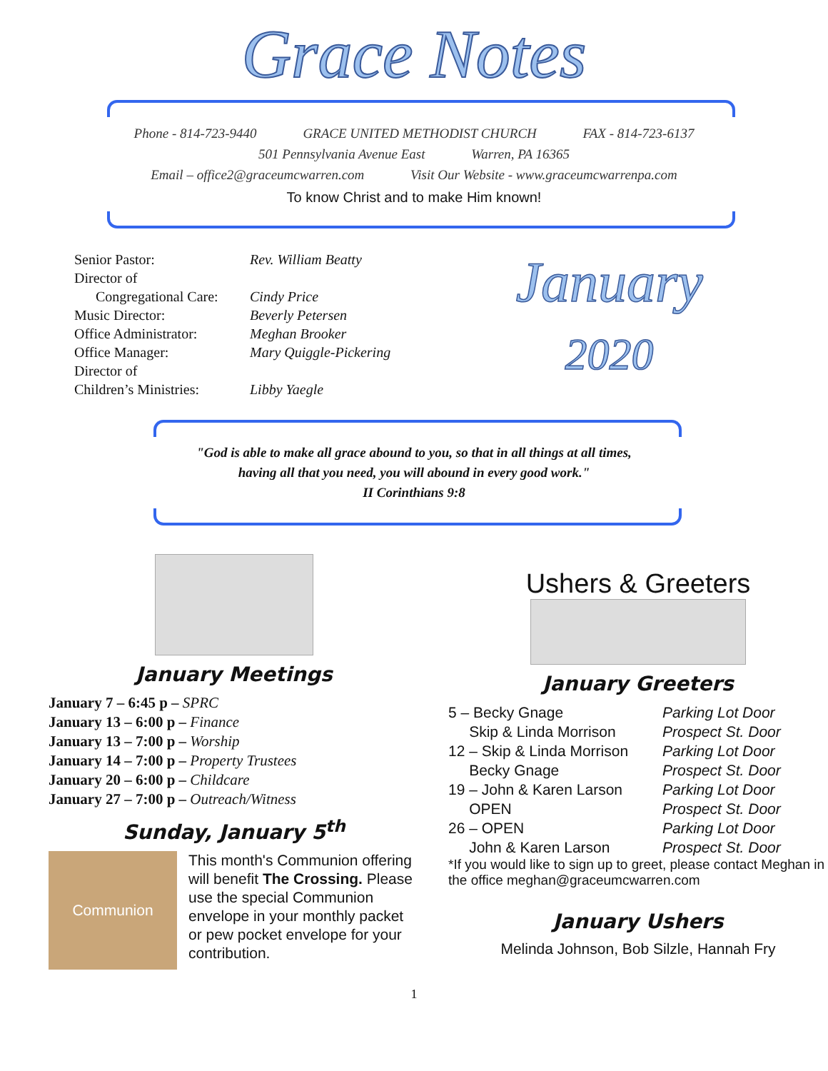Grace Notes
Phone - 814-723-9440 GRACE UNITED METHODIST CHURCH FAX - 814-723-6137
501 Pennsylvania Avenue East Warren, PA 16365
Email – office2@graceumcwarren.com Visit Our Website - www.graceumcwarrenpa.com
To know Christ and to make Him known!
| Senior Pastor: | Rev. William Beatty |
| Director of Congregational Care: | Cindy Price |
| Music Director: | Beverly Petersen |
| Office Administrator: | Meghan Brooker |
| Office Manager: | Mary Quiggle-Pickering |
| Director of Children’s Ministries: | Libby Yaegle |
January
2020
"God is able to make all grace abound to you, so that in all things at all times,
having all that you need, you will abound in every good work."
II Corinthians 9:8
January Meetings
January 7 – 6:45 p – SPRC
January 13 – 6:00 p – Finance
January 13 – 7:00 p – Worship
January 14 – 7:00 p – Property Trustees
January 20 – 6:00 p – Childcare
January 27 – 7:00 p – Outreach/Witness
Sunday, January 5<sup>th</sup>
Communion
This month's Communion offering will benefit The Crossing. Please use the special Communion envelope in your monthly packet or pew pocket envelope for your contribution.
Ushers & Greeters
January Greeters
5 – Becky Gnage Parking Lot Door Skip & Linda Morrison Prospect St. Door 12 – Skip & Linda Morrison Parking Lot Door Becky Gnage Prospect St. Door 19 – John & Karen Larson Parking Lot Door OPEN Prospect St. Door 26 – OPEN Parking Lot Door John & Karen Larson Prospect St. Door
*If you would like to sign up to greet, please contact Meghan in the office meghan@graceumcwarren.com
January Ushers
Melinda Johnson, Bob Silzle, Hannah Fry
1